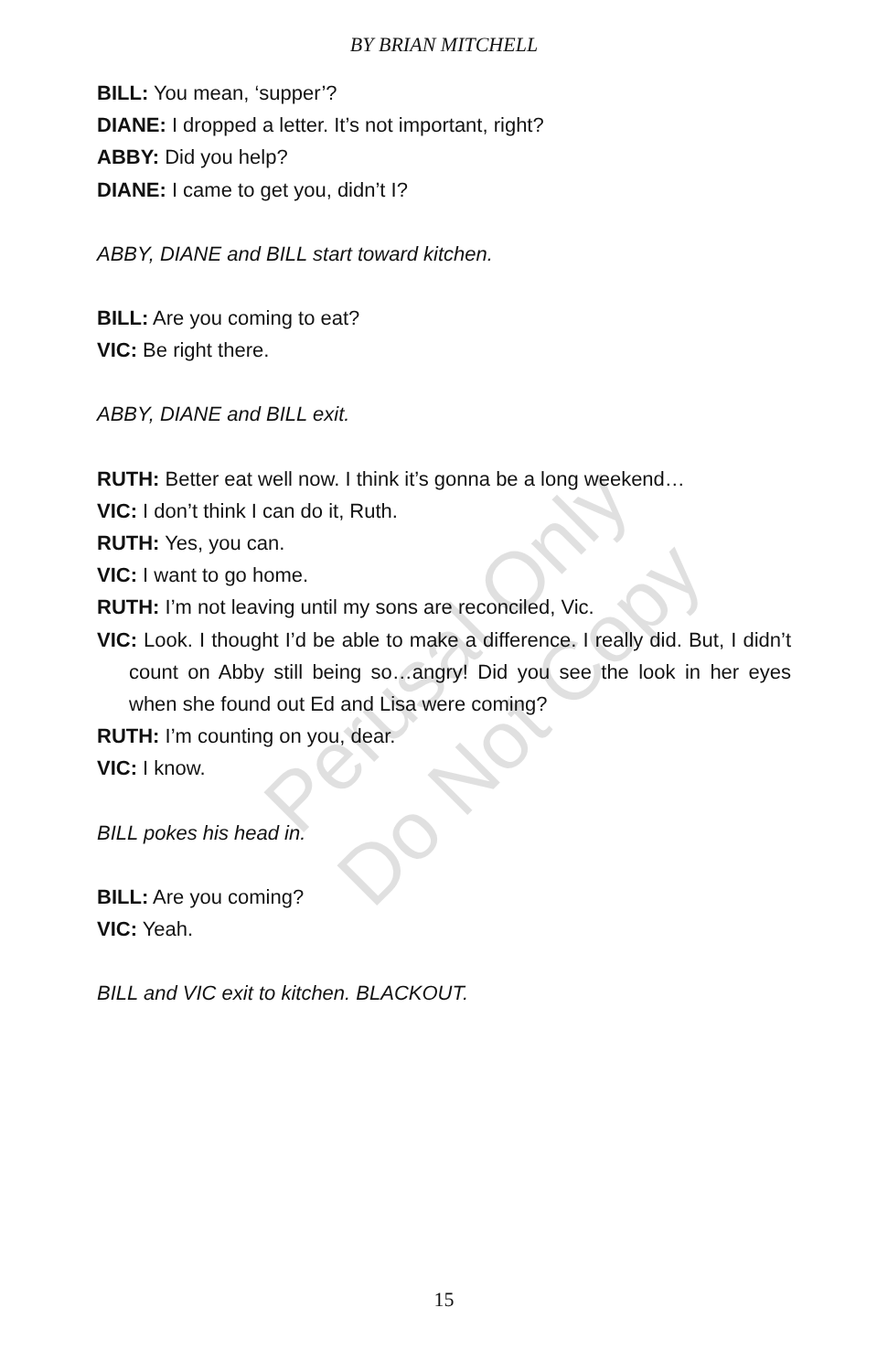BY BRIAN MITCHELL
BILL: You mean, ‘supper’?
DIANE: I dropped a letter. It’s not important, right?
ABBY: Did you help?
DIANE: I came to get you, didn’t I?
ABBY, DIANE and BILL start toward kitchen.
BILL: Are you coming to eat?
VIC: Be right there.
ABBY, DIANE and BILL exit.
RUTH: Better eat well now. I think it’s gonna be a long weekend…
VIC: I don’t think I can do it, Ruth.
RUTH: Yes, you can.
VIC: I want to go home.
RUTH: I’m not leaving until my sons are reconciled, Vic.
VIC: Look. I thought I’d be able to make a difference. I really did. But, I didn’t count on Abby still being so…angry! Did you see the look in her eyes when she found out Ed and Lisa were coming?
RUTH: I’m counting on you, dear.
VIC: I know.
BILL pokes his head in.
BILL: Are you coming?
VIC: Yeah.
BILL and VIC exit to kitchen. BLACKOUT.
Perusal Only
Do Not Copy
15